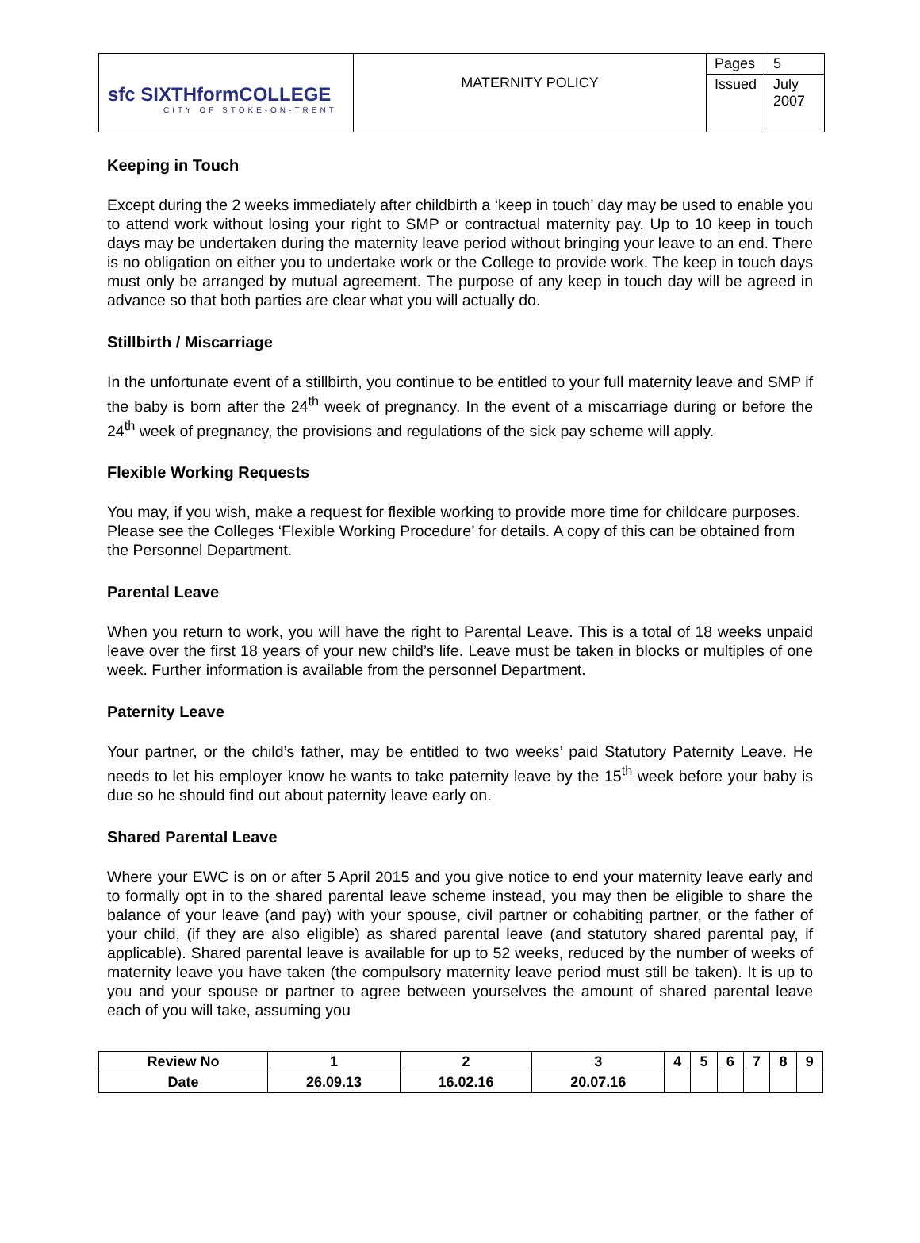| sfc SIXTHformCOLLEGE CITY OF STOKE-ON-TRENT | MATERNITY POLICY | Pages | 5 |
| | | Issued | July 2007 |
Keeping in Touch
Except during the 2 weeks immediately after childbirth a ‘keep in touch’ day may be used to enable you to attend work without losing your right to SMP or contractual maternity pay. Up to 10 keep in touch days may be undertaken during the maternity leave period without bringing your leave to an end. There is no obligation on either you to undertake work or the College to provide work. The keep in touch days must only be arranged by mutual agreement. The purpose of any keep in touch day will be agreed in advance so that both parties are clear what you will actually do.
Stillbirth / Miscarriage
In the unfortunate event of a stillbirth, you continue to be entitled to your full maternity leave and SMP if the baby is born after the 24<sup>th</sup> week of pregnancy. In the event of a miscarriage during or before the 24<sup>th</sup> week of pregnancy, the provisions and regulations of the sick pay scheme will apply.
Flexible Working Requests
You may, if you wish, make a request for flexible working to provide more time for childcare purposes. Please see the Colleges ‘Flexible Working Procedure’ for details. A copy of this can be obtained from the Personnel Department.
Parental Leave
When you return to work, you will have the right to Parental Leave. This is a total of 18 weeks unpaid leave over the first 18 years of your new child’s life. Leave must be taken in blocks or multiples of one week. Further information is available from the personnel Department.
Paternity Leave
Your partner, or the child’s father, may be entitled to two weeks’ paid Statutory Paternity Leave. He needs to let his employer know he wants to take paternity leave by the 15<sup>th</sup> week before your baby is due so he should find out about paternity leave early on.
Shared Parental Leave
Where your EWC is on or after 5 April 2015 and you give notice to end your maternity leave early and to formally opt in to the shared parental leave scheme instead, you may then be eligible to share the balance of your leave (and pay) with your spouse, civil partner or cohabiting partner, or the father of your child, (if they are also eligible) as shared parental leave (and statutory shared parental pay, if applicable). Shared parental leave is available for up to 52 weeks, reduced by the number of weeks of maternity leave you have taken (the compulsory maternity leave period must still be taken). It is up to you and your spouse or partner to agree between yourselves the amount of shared parental leave each of you will take, assuming you
| Review No | 1 | 2 | 3 | 4 | 5 | 6 | 7 | 8 | 9 |
| --- | --- | --- | --- | --- | --- | --- | --- | --- | --- |
| Date | 26.09.13 | 16.02.16 | 20.07.16 | | | | | | |